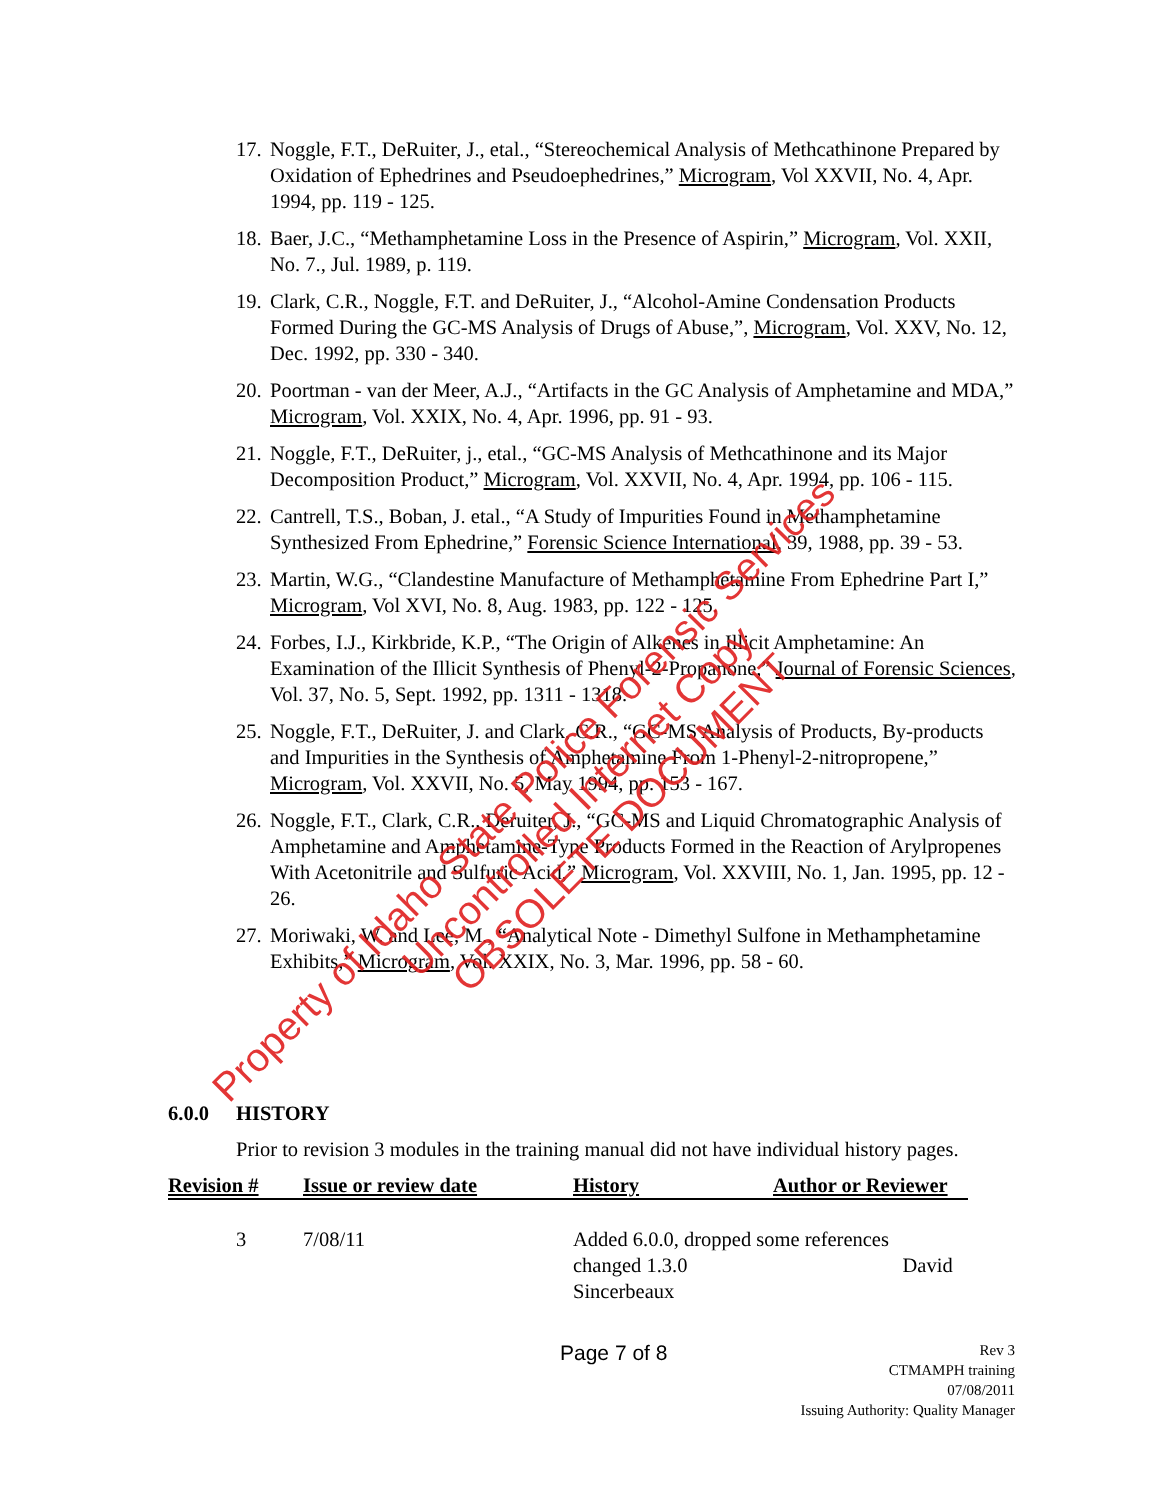17. Noggle, F.T., DeRuiter, J., etal., “Stereochemical Analysis of Methcathinone Prepared by Oxidation of Ephedrines and Pseudoephedrines,” Microgram, Vol XXVII, No. 4, Apr. 1994, pp. 119 - 125.
18. Baer, J.C., “Methamphetamine Loss in the Presence of Aspirin,” Microgram, Vol. XXII, No. 7., Jul. 1989, p. 119.
19. Clark, C.R., Noggle, F.T. and DeRuiter, J., “Alcohol-Amine Condensation Products Formed During the GC-MS Analysis of Drugs of Abuse,”, Microgram, Vol. XXV, No. 12, Dec. 1992, pp. 330 - 340.
20. Poortman - van der Meer, A.J., “Artifacts in the GC Analysis of Amphetamine and MDA,” Microgram, Vol. XXIX, No. 4, Apr. 1996, pp. 91 - 93.
21. Noggle, F.T., DeRuiter, j., etal., “GC-MS Analysis of Methcathinone and its Major Decomposition Product,” Microgram, Vol. XXVII, No. 4, Apr. 1994, pp. 106 - 115.
22. Cantrell, T.S., Boban, J. etal., “A Study of Impurities Found in Methamphetamine Synthesized From Ephedrine,” Forensic Science International, 39, 1988, pp. 39 - 53.
23. Martin, W.G., “Clandestine Manufacture of Methamphetamine From Ephedrine Part I,” Microgram, Vol XVI, No. 8, Aug. 1983, pp. 122 - 125.
24. Forbes, I.J., Kirkbride, K.P., “The Origin of Alkenes in Illicit Amphetamine: An Examination of the Illicit Synthesis of Phenyl-2-Propanone,” Journal of Forensic Sciences, Vol. 37, No. 5, Sept. 1992, pp. 1311 - 1318.
25. Noggle, F.T., DeRuiter, J. and Clark, C.R., “GC-MS Analysis of Products, By-products and Impurities in the Synthesis of Amphetamine From 1-Phenyl-2-nitropropene,” Microgram, Vol. XXVII, No. 5, May 1994, pp. 153 - 167.
26. Noggle, F.T., Clark, C.R., Deruiter, J., “GC-MS and Liquid Chromatographic Analysis of Amphetamine and Amphetamine-Type Products Formed in the Reaction of Arylpropenes With Acetonitrile and Sulfuric Acid,” Microgram, Vol. XXVIII, No. 1, Jan. 1995, pp. 12 - 26.
27. Moriwaki, W. and Lee, M., “Analytical Note - Dimethyl Sulfone in Methamphetamine Exhibits,” Microgram, Vol. XXIX, No. 3, Mar. 1996, pp. 58 - 60.
6.0.0 HISTORY
Prior to revision 3 modules in the training manual did not have individual history pages.
| Revision # | Issue or review date | History | Author or Reviewer |
| --- | --- | --- | --- |
| 3 | 7/08/11 | Added 6.0.0, dropped some references changed 1.3.0 David Sincerbeaux | |
Page 7 of 8
Rev 3
CTMAMPH training
07/08/2011
Issuing Authority: Quality Manager
Property of Idaho State Police Forensic Services
Uncontrolled Internet Copy OBSOLETE DOCUMENT